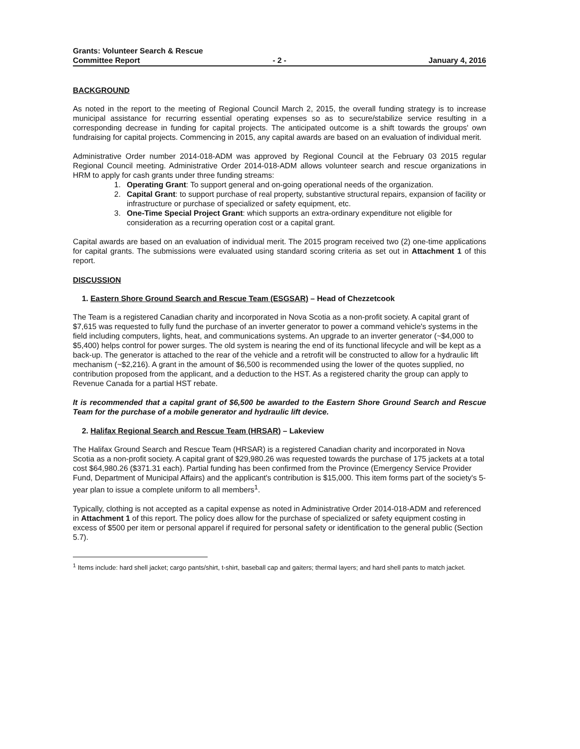Grants: Volunteer Search & Rescue
Committee Report
- 2 -
January 4, 2016
BACKGROUND
As noted in the report to the meeting of Regional Council March 2, 2015, the overall funding strategy is to increase municipal assistance for recurring essential operating expenses so as to secure/stabilize service resulting in a corresponding decrease in funding for capital projects. The anticipated outcome is a shift towards the groups' own fundraising for capital projects. Commencing in 2015, any capital awards are based on an evaluation of individual merit.
Administrative Order number 2014-018-ADM was approved by Regional Council at the February 03 2015 regular Regional Council meeting. Administrative Order 2014-018-ADM allows volunteer search and rescue organizations in HRM to apply for cash grants under three funding streams:
1. Operating Grant: To support general and on-going operational needs of the organization.
2. Capital Grant: to support purchase of real property, substantive structural repairs, expansion of facility or infrastructure or purchase of specialized or safety equipment, etc.
3. One-Time Special Project Grant: which supports an extra-ordinary expenditure not eligible for consideration as a recurring operation cost or a capital grant.
Capital awards are based on an evaluation of individual merit. The 2015 program received two (2) one-time applications for capital grants. The submissions were evaluated using standard scoring criteria as set out in Attachment 1 of this report.
DISCUSSION
1. Eastern Shore Ground Search and Rescue Team (ESGSAR) – Head of Chezzetcook
The Team is a registered Canadian charity and incorporated in Nova Scotia as a non-profit society. A capital grant of $7,615 was requested to fully fund the purchase of an inverter generator to power a command vehicle's systems in the field including computers, lights, heat, and communications systems. An upgrade to an inverter generator (~$4,000 to $5,400) helps control for power surges. The old system is nearing the end of its functional lifecycle and will be kept as a back-up. The generator is attached to the rear of the vehicle and a retrofit will be constructed to allow for a hydraulic lift mechanism (~$2,216). A grant in the amount of $6,500 is recommended using the lower of the quotes supplied, no contribution proposed from the applicant, and a deduction to the HST. As a registered charity the group can apply to Revenue Canada for a partial HST rebate.
It is recommended that a capital grant of $6,500 be awarded to the Eastern Shore Ground Search and Rescue Team for the purchase of a mobile generator and hydraulic lift device.
2. Halifax Regional Search and Rescue Team (HRSAR) – Lakeview
The Halifax Ground Search and Rescue Team (HRSAR) is a registered Canadian charity and incorporated in Nova Scotia as a non-profit society. A capital grant of $29,980.26 was requested towards the purchase of 175 jackets at a total cost $64,980.26 ($371.31 each). Partial funding has been confirmed from the Province (Emergency Service Provider Fund, Department of Municipal Affairs) and the applicant's contribution is $15,000. This item forms part of the society's 5-year plan to issue a complete uniform to all members<sup>1</sup>.
Typically, clothing is not accepted as a capital expense as noted in Administrative Order 2014-018-ADM and referenced in Attachment 1 of this report. The policy does allow for the purchase of specialized or safety equipment costing in excess of $500 per item or personal apparel if required for personal safety or identification to the general public (Section 5.7).
<sup>1</sup> Items include: hard shell jacket; cargo pants/shirt, t-shirt, baseball cap and gaiters; thermal layers; and hard shell pants to match jacket.